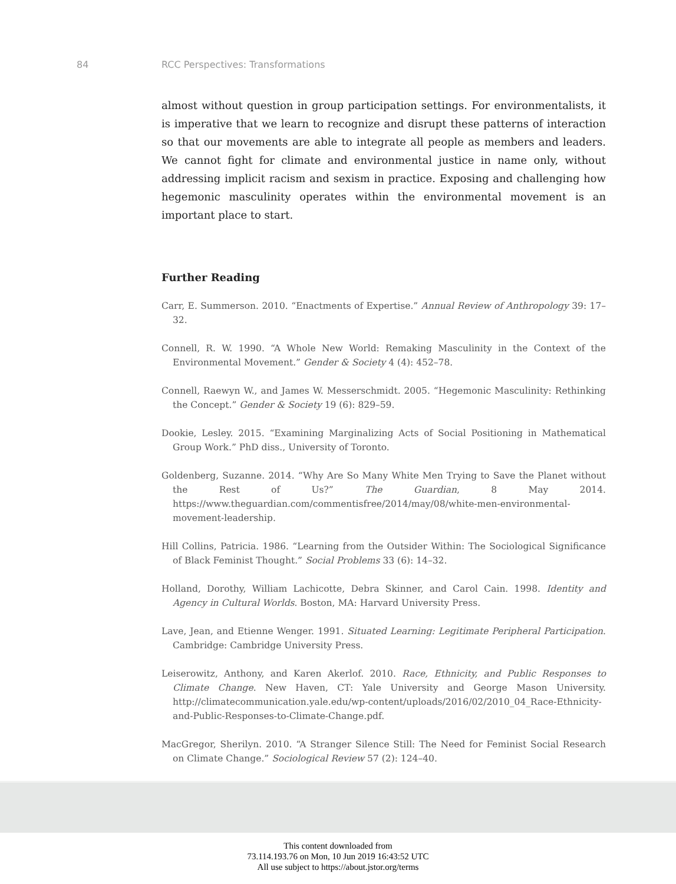84 RCC Perspectives: Transformations
almost without question in group participation settings. For environmentalists, it is imperative that we learn to recognize and disrupt these patterns of interaction so that our movements are able to integrate all people as members and leaders. We cannot fight for climate and environmental justice in name only, without addressing implicit racism and sexism in practice. Exposing and challenging how hegemonic masculinity operates within the environmental movement is an important place to start.
Further Reading
Carr, E. Summerson. 2010. “Enactments of Expertise.” Annual Review of Anthropology 39: 17–32.
Connell, R. W. 1990. “A Whole New World: Remaking Masculinity in the Context of the Environmental Movement.” Gender & Society 4 (4): 452–78.
Connell, Raewyn W., and James W. Messerschmidt. 2005. “Hegemonic Masculinity: Rethinking the Concept.” Gender & Society 19 (6): 829–59.
Dookie, Lesley. 2015. “Examining Marginalizing Acts of Social Positioning in Mathematical Group Work.” PhD diss., University of Toronto.
Goldenberg, Suzanne. 2014. “Why Are So Many White Men Trying to Save the Planet without the Rest of Us?” The Guardian, 8 May 2014. https://www.theguardian.com/commentisfree/2014/may/08/white-men-environmental-movement-leadership.
Hill Collins, Patricia. 1986. “Learning from the Outsider Within: The Sociological Significance of Black Feminist Thought.” Social Problems 33 (6): 14–32.
Holland, Dorothy, William Lachicotte, Debra Skinner, and Carol Cain. 1998. Identity and Agency in Cultural Worlds. Boston, MA: Harvard University Press.
Lave, Jean, and Etienne Wenger. 1991. Situated Learning: Legitimate Peripheral Participation. Cambridge: Cambridge University Press.
Leiserowitz, Anthony, and Karen Akerlof. 2010. Race, Ethnicity, and Public Responses to Climate Change. New Haven, CT: Yale University and George Mason University. http://climatecommunication.yale.edu/wp-content/uploads/2016/02/2010_04_Race-Ethnicity-and-Public-Responses-to-Climate-Change.pdf.
MacGregor, Sherilyn. 2010. “A Stranger Silence Still: The Need for Feminist Social Research on Climate Change.” Sociological Review 57 (2): 124–40.
This content downloaded from
73.114.193.76 on Mon, 10 Jun 2019 16:43:52 UTC
All use subject to https://about.jstor.org/terms